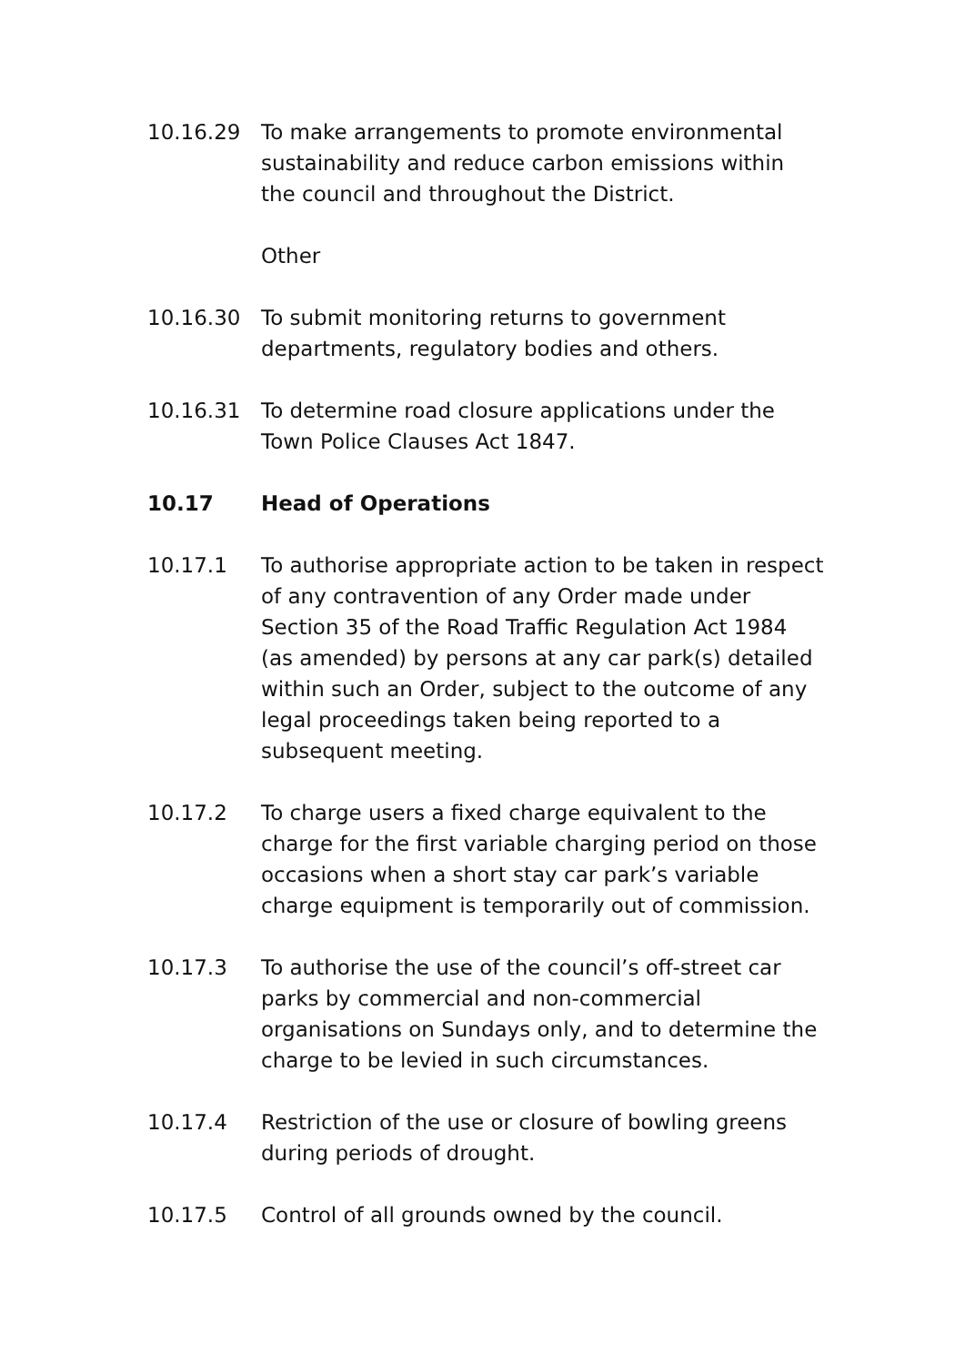10.16.29 To make arrangements to promote environmental sustainability and reduce carbon emissions within the council and throughout the District.
Other
10.16.30 To submit monitoring returns to government departments, regulatory bodies and others.
10.16.31 To determine road closure applications under the Town Police Clauses Act 1847.
10.17 Head of Operations
10.17.1 To authorise appropriate action to be taken in respect of any contravention of any Order made under Section 35 of the Road Traffic Regulation Act 1984 (as amended) by persons at any car park(s) detailed within such an Order, subject to the outcome of any legal proceedings taken being reported to a subsequent meeting.
10.17.2 To charge users a fixed charge equivalent to the charge for the first variable charging period on those occasions when a short stay car park’s variable charge equipment is temporarily out of commission.
10.17.3 To authorise the use of the council’s off-street car parks by commercial and non-commercial organisations on Sundays only, and to determine the charge to be levied in such circumstances.
10.17.4 Restriction of the use or closure of bowling greens during periods of drought.
10.17.5 Control of all grounds owned by the council.